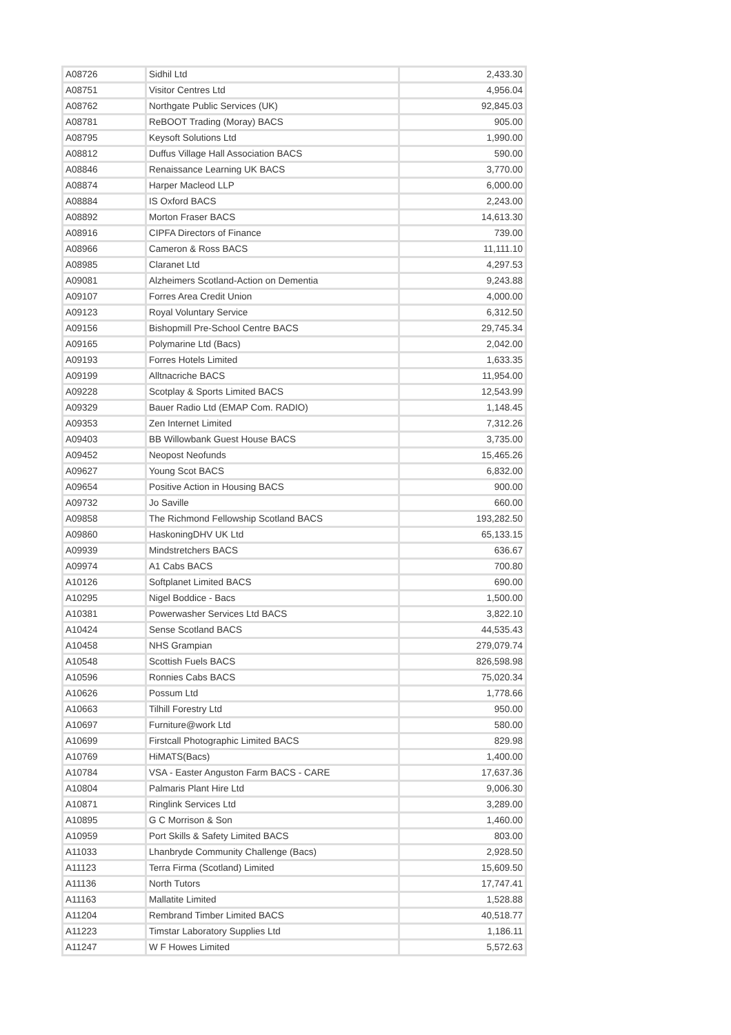| A08726 | Sidhil Ltd | 2,433.30 |
| A08751 | Visitor Centres Ltd | 4,956.04 |
| A08762 | Northgate Public Services (UK) | 92,845.03 |
| A08781 | ReBOOT Trading (Moray) BACS | 905.00 |
| A08795 | Keysoft Solutions Ltd | 1,990.00 |
| A08812 | Duffus Village Hall Association BACS | 590.00 |
| A08846 | Renaissance Learning UK BACS | 3,770.00 |
| A08874 | Harper Macleod LLP | 6,000.00 |
| A08884 | IS Oxford BACS | 2,243.00 |
| A08892 | Morton Fraser BACS | 14,613.30 |
| A08916 | CIPFA Directors of Finance | 739.00 |
| A08966 | Cameron & Ross BACS | 11,111.10 |
| A08985 | Claranet Ltd | 4,297.53 |
| A09081 | Alzheimers Scotland-Action on Dementia | 9,243.88 |
| A09107 | Forres Area Credit Union | 4,000.00 |
| A09123 | Royal Voluntary Service | 6,312.50 |
| A09156 | Bishopmill Pre-School Centre BACS | 29,745.34 |
| A09165 | Polymarine Ltd (Bacs) | 2,042.00 |
| A09193 | Forres Hotels Limited | 1,633.35 |
| A09199 | Alltnacriche BACS | 11,954.00 |
| A09228 | Scotplay & Sports Limited BACS | 12,543.99 |
| A09329 | Bauer Radio Ltd (EMAP Com. RADIO) | 1,148.45 |
| A09353 | Zen Internet Limited | 7,312.26 |
| A09403 | BB Willowbank Guest House BACS | 3,735.00 |
| A09452 | Neopost Neofunds | 15,465.26 |
| A09627 | Young Scot BACS | 6,832.00 |
| A09654 | Positive Action in Housing BACS | 900.00 |
| A09732 | Jo Saville | 660.00 |
| A09858 | The Richmond Fellowship Scotland BACS | 193,282.50 |
| A09860 | HaskoningDHV UK Ltd | 65,133.15 |
| A09939 | Mindstretchers BACS | 636.67 |
| A09974 | A1 Cabs BACS | 700.80 |
| A10126 | Softplanet Limited BACS | 690.00 |
| A10295 | Nigel Boddice - Bacs | 1,500.00 |
| A10381 | Powerwasher Services Ltd BACS | 3,822.10 |
| A10424 | Sense Scotland BACS | 44,535.43 |
| A10458 | NHS Grampian | 279,079.74 |
| A10548 | Scottish Fuels BACS | 826,598.98 |
| A10596 | Ronnies Cabs BACS | 75,020.34 |
| A10626 | Possum Ltd | 1,778.66 |
| A10663 | Tilhill Forestry Ltd | 950.00 |
| A10697 | Furniture@work Ltd | 580.00 |
| A10699 | Firstcall Photographic Limited BACS | 829.98 |
| A10769 | HiMATS(Bacs) | 1,400.00 |
| A10784 | VSA - Easter Anguston Farm BACS - CARE | 17,637.36 |
| A10804 | Palmaris Plant Hire Ltd | 9,006.30 |
| A10871 | Ringlink Services Ltd | 3,289.00 |
| A10895 | G C Morrison & Son | 1,460.00 |
| A10959 | Port Skills & Safety Limited BACS | 803.00 |
| A11033 | Lhanbryde Community Challenge (Bacs) | 2,928.50 |
| A11123 | Terra Firma (Scotland) Limited | 15,609.50 |
| A11136 | North Tutors | 17,747.41 |
| A11163 | Mallatite Limited | 1,528.88 |
| A11204 | Rembrand Timber Limited BACS | 40,518.77 |
| A11223 | Timstar Laboratory Supplies Ltd | 1,186.11 |
| A11247 | W F Howes Limited | 5,572.63 |